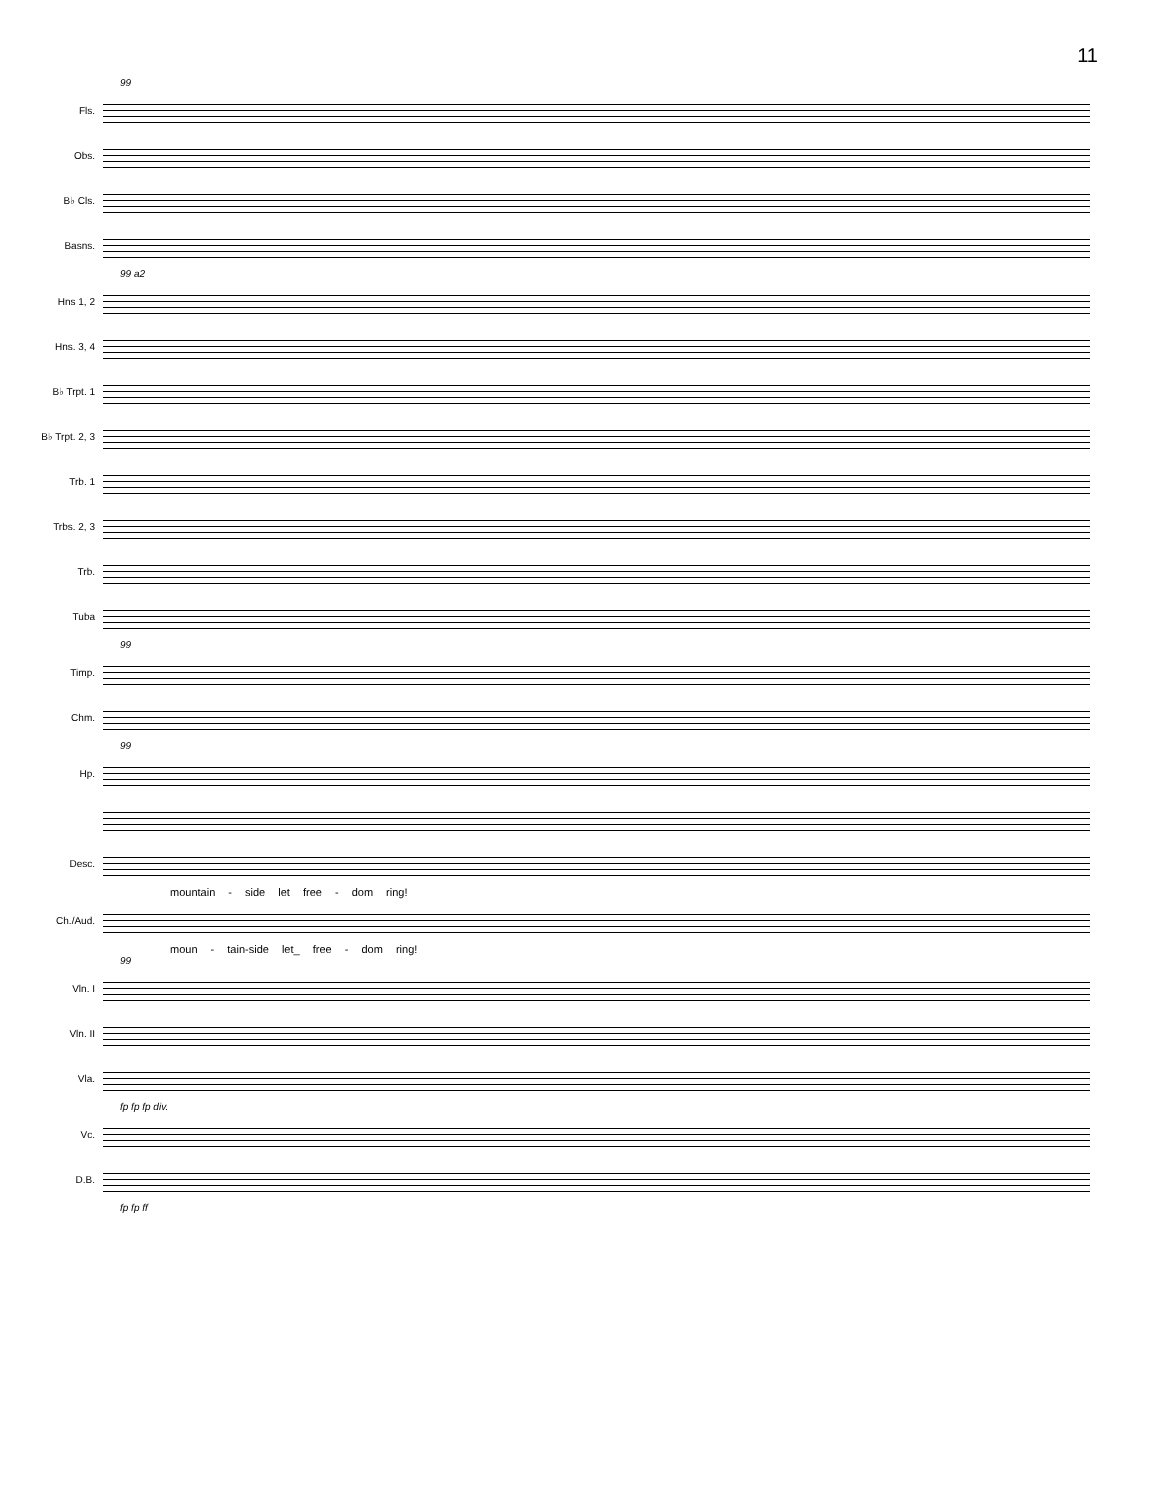11
99
Fls.
Obs.
B♭ Cls.
Basns.
99 a2
Hns 1, 2
Hns. 3, 4
B♭ Trpt. 1
B♭ Trpt. 2, 3
Trb. 1
Trbs. 2, 3
Trb.
Tuba
99
Timp.
Chm.
99
Hp.
Desc.
mountain - side let free - dom ring!
Ch./Aud.
moun - tain-side let_ free - dom ring!
99
Vln. I
Vln. II
Vla.
fp fp fp div.
Vc.
D.B.
fp fp ff